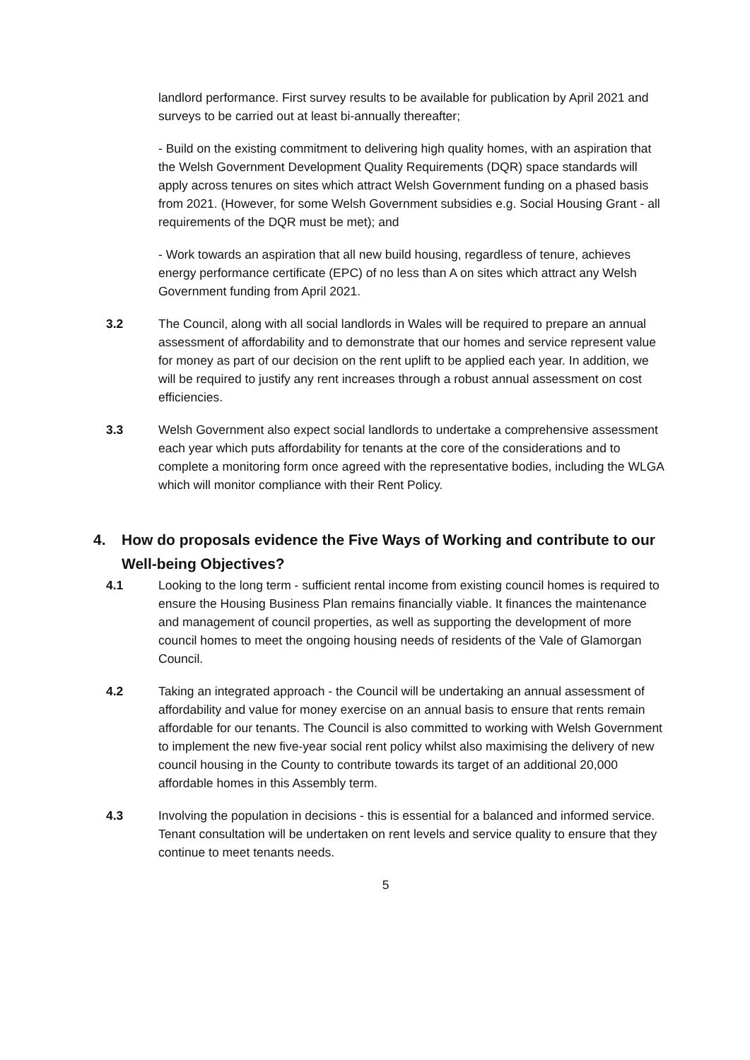landlord performance. First survey results to be available for publication by April 2021 and surveys to be carried out at least bi-annually thereafter;
- Build on the existing commitment to delivering high quality homes, with an aspiration that the Welsh Government Development Quality Requirements (DQR) space standards will apply across tenures on sites which attract Welsh Government funding on a phased basis from 2021. (However, for some Welsh Government subsidies e.g. Social Housing Grant - all requirements of the DQR must be met); and
- Work towards an aspiration that all new build housing, regardless of tenure, achieves energy performance certificate (EPC) of no less than A on sites which attract any Welsh Government funding from April 2021.
3.2 The Council, along with all social landlords in Wales will be required to prepare an annual assessment of affordability and to demonstrate that our homes and service represent value for money as part of our decision on the rent uplift to be applied each year. In addition, we will be required to justify any rent increases through a robust annual assessment on cost efficiencies.
3.3 Welsh Government also expect social landlords to undertake a comprehensive assessment each year which puts affordability for tenants at the core of the considerations and to complete a monitoring form once agreed with the representative bodies, including the WLGA which will monitor compliance with their Rent Policy.
4. How do proposals evidence the Five Ways of Working and contribute to our Well-being Objectives?
4.1 Looking to the long term - sufficient rental income from existing council homes is required to ensure the Housing Business Plan remains financially viable. It finances the maintenance and management of council properties, as well as supporting the development of more council homes to meet the ongoing housing needs of residents of the Vale of Glamorgan Council.
4.2 Taking an integrated approach - the Council will be undertaking an annual assessment of affordability and value for money exercise on an annual basis to ensure that rents remain affordable for our tenants. The Council is also committed to working with Welsh Government to implement the new five-year social rent policy whilst also maximising the delivery of new council housing in the County to contribute towards its target of an additional 20,000 affordable homes in this Assembly term.
4.3 Involving the population in decisions - this is essential for a balanced and informed service. Tenant consultation will be undertaken on rent levels and service quality to ensure that they continue to meet tenants needs.
5